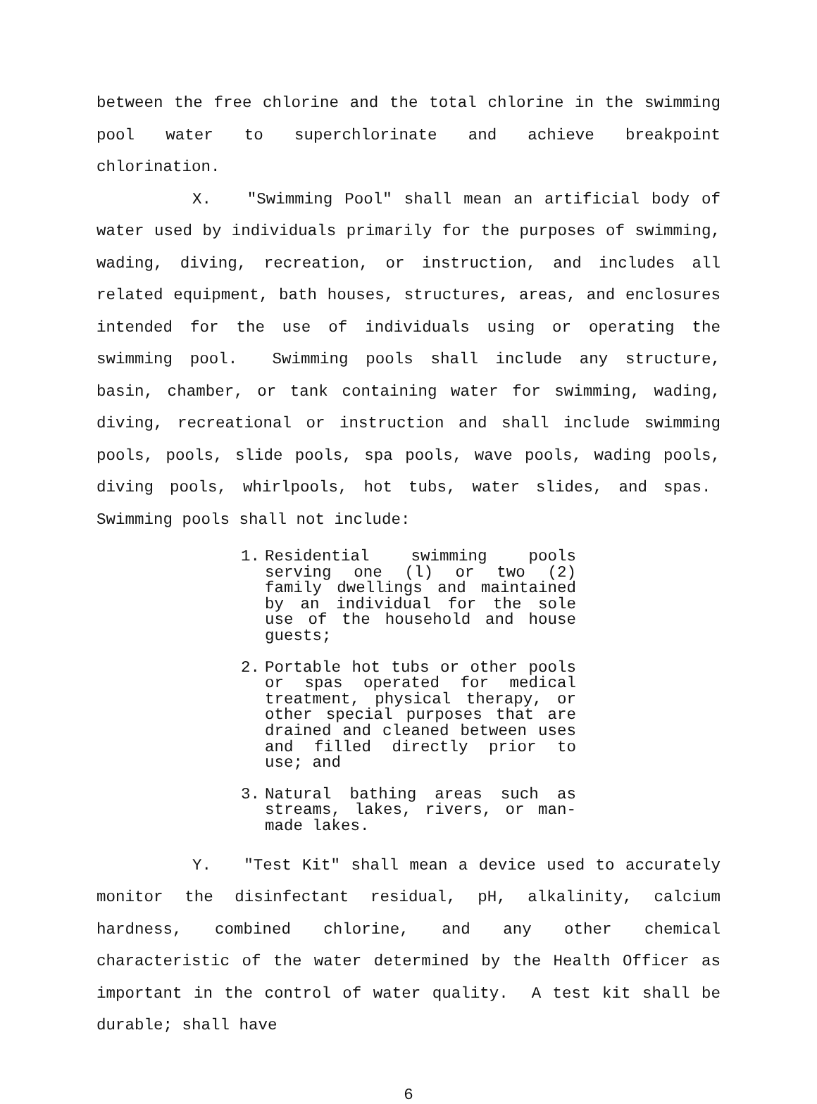between the free chlorine and the total chlorine in the swimming pool water to superchlorinate and achieve breakpoint chlorination.
X. "Swimming Pool" shall mean an artificial body of water used by individuals primarily for the purposes of swimming, wading, diving, recreation, or instruction, and includes all related equipment, bath houses, structures, areas, and enclosures intended for the use of individuals using or operating the swimming pool. Swimming pools shall include any structure, basin, chamber, or tank containing water for swimming, wading, diving, recreational or instruction and shall include swimming pools, pools, slide pools, spa pools, wave pools, wading pools, diving pools, whirlpools, hot tubs, water slides, and spas. Swimming pools shall not include:
1. Residential swimming pools serving one (l) or two (2) family dwellings and maintained by an individual for the sole use of the household and house guests;
2. Portable hot tubs or other pools or spas operated for medical treatment, physical therapy, or other special purposes that are drained and cleaned between uses and filled directly prior to use; and
3. Natural bathing areas such as streams, lakes, rivers, or man-made lakes.
Y. "Test Kit" shall mean a device used to accurately monitor the disinfectant residual, pH, alkalinity, calcium hardness, combined chlorine, and any other chemical characteristic of the water determined by the Health Officer as important in the control of water quality. A test kit shall be durable; shall have
6